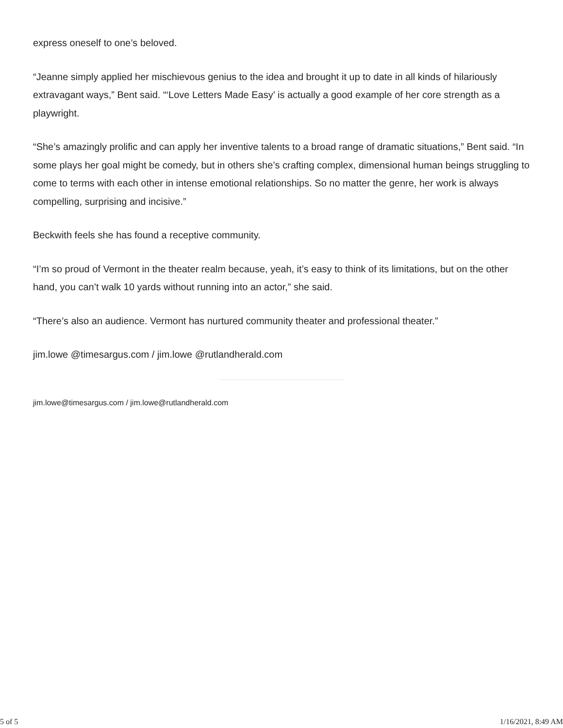express oneself to one’s beloved.
“Jeanne simply applied her mischievous genius to the idea and brought it up to date in all kinds of hilariously extravagant ways,” Bent said. “‘Love Letters Made Easy’ is actually a good example of her core strength as a playwright.
“She’s amazingly prolific and can apply her inventive talents to a broad range of dramatic situations,” Bent said. “In some plays her goal might be comedy, but in others she’s crafting complex, dimensional human beings struggling to come to terms with each other in intense emotional relationships. So no matter the genre, her work is always compelling, surprising and incisive.”
Beckwith feels she has found a receptive community.
“I’m so proud of Vermont in the theater realm because, yeah, it’s easy to think of its limitations, but on the other hand, you can’t walk 10 yards without running into an actor,” she said.
“There’s also an audience. Vermont has nurtured community theater and professional theater.”
jim.lowe @timesargus.com / jim.lowe @rutlandherald.com
jim.lowe@timesargus.com / jim.lowe@rutlandherald.com
5 of 5 1/16/2021, 8:49 AM